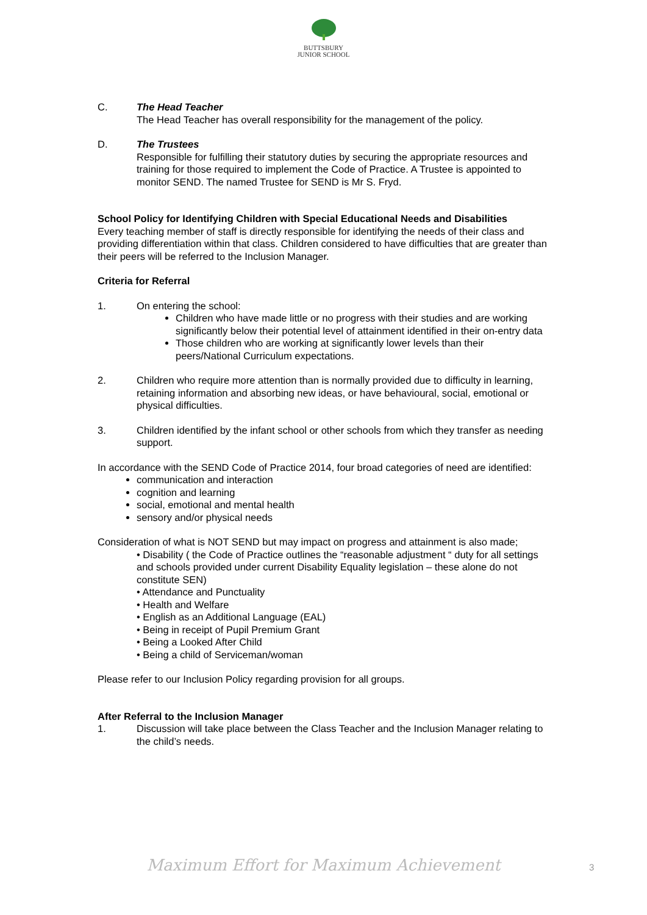BUTTSBURY
JUNIOR SCHOOL
C. The Head Teacher
The Head Teacher has overall responsibility for the management of the policy.
D. The Trustees
Responsible for fulfilling their statutory duties by securing the appropriate resources and training for those required to implement the Code of Practice. A Trustee is appointed to monitor SEND. The named Trustee for SEND is Mr S. Fryd.
School Policy for Identifying Children with Special Educational Needs and Disabilities
Every teaching member of staff is directly responsible for identifying the needs of their class and providing differentiation within that class. Children considered to have difficulties that are greater than their peers will be referred to the Inclusion Manager.
Criteria for Referral
1. On entering the school:
Children who have made little or no progress with their studies and are working significantly below their potential level of attainment identified in their on-entry data
Those children who are working at significantly lower levels than their peers/National Curriculum expectations.
2. Children who require more attention than is normally provided due to difficulty in learning, retaining information and absorbing new ideas, or have behavioural, social, emotional or physical difficulties.
3. Children identified by the infant school or other schools from which they transfer as needing support.
In accordance with the SEND Code of Practice 2014, four broad categories of need are identified:
communication and interaction
cognition and learning
social, emotional and mental health
sensory and/or physical needs
Consideration of what is NOT SEND but may impact on progress and attainment is also made;
• Disability ( the Code of Practice outlines the “reasonable adjustment “ duty for all settings and schools provided under current Disability Equality legislation – these alone do not constitute SEN)
• Attendance and Punctuality
• Health and Welfare
• English as an Additional Language (EAL)
• Being in receipt of Pupil Premium Grant
• Being a Looked After Child
• Being a child of Serviceman/woman
Please refer to our Inclusion Policy regarding provision for all groups.
After Referral to the Inclusion Manager
1. Discussion will take place between the Class Teacher and the Inclusion Manager relating to the child’s needs.
Maximum Effort for Maximum Achievement 3